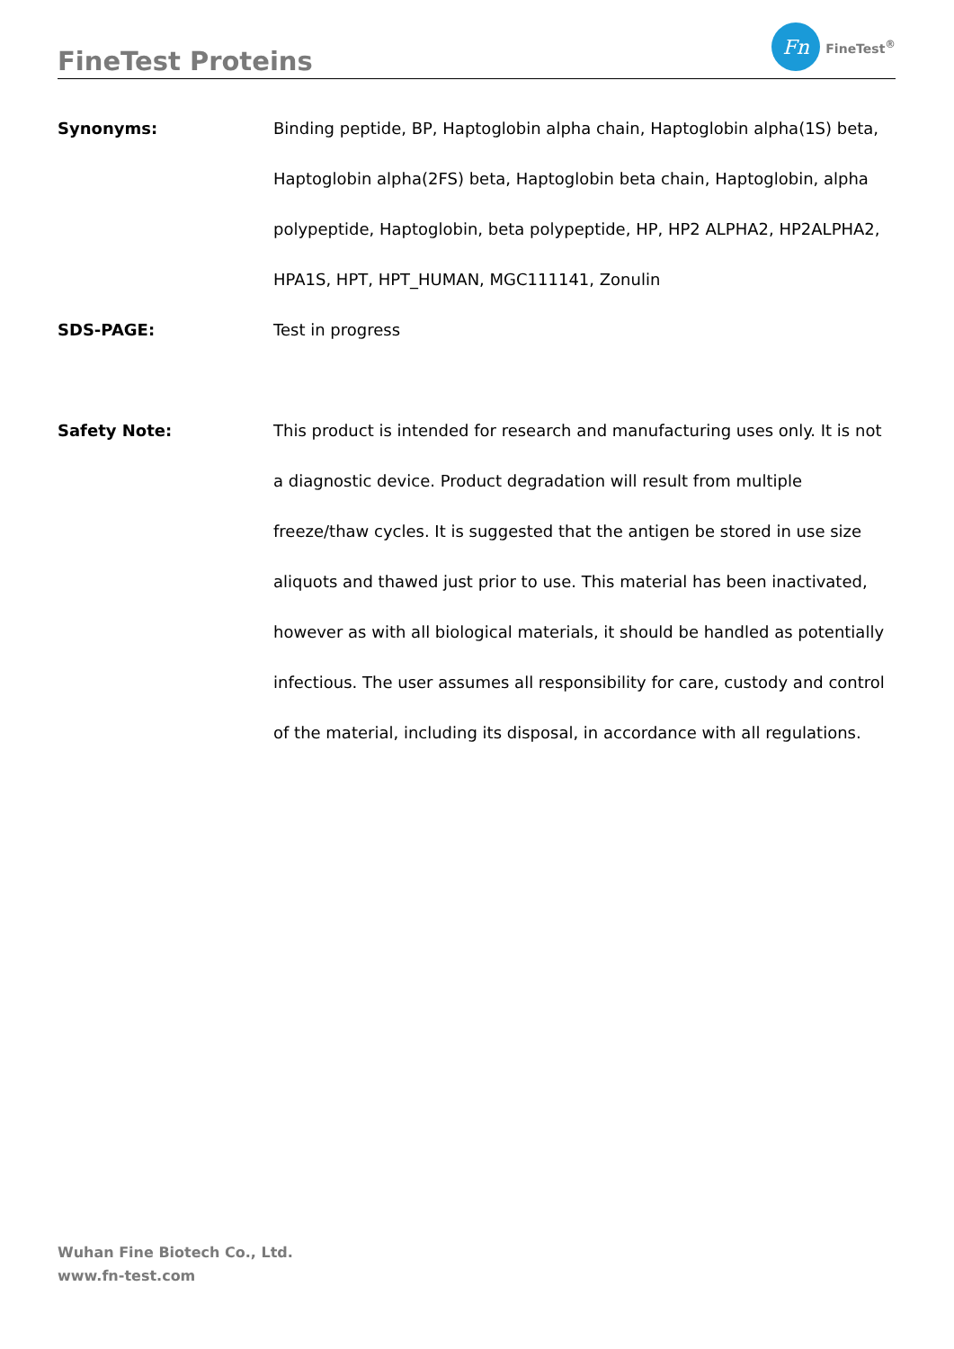FineTest Proteins
Fn
FineTest<sup>®</sup>
Synonyms: Binding peptide, BP, Haptoglobin alpha chain, Haptoglobin alpha(1S) beta, Haptoglobin alpha(2FS) beta, Haptoglobin beta chain, Haptoglobin, alpha polypeptide, Haptoglobin, beta polypeptide, HP, HP2 ALPHA2, HP2ALPHA2, HPA1S, HPT, HPT_HUMAN, MGC111141, Zonulin
SDS-PAGE: Test in progress
Safety Note: This product is intended for research and manufacturing uses only. It is not a diagnostic device. Product degradation will result from multiple freeze/thaw cycles. It is suggested that the antigen be stored in use size aliquots and thawed just prior to use. This material has been inactivated, however as with all biological materials, it should be handled as potentially infectious. The user assumes all responsibility for care, custody and control of the material, including its disposal, in accordance with all regulations.
Wuhan Fine Biotech Co., Ltd.
www.fn-test.com